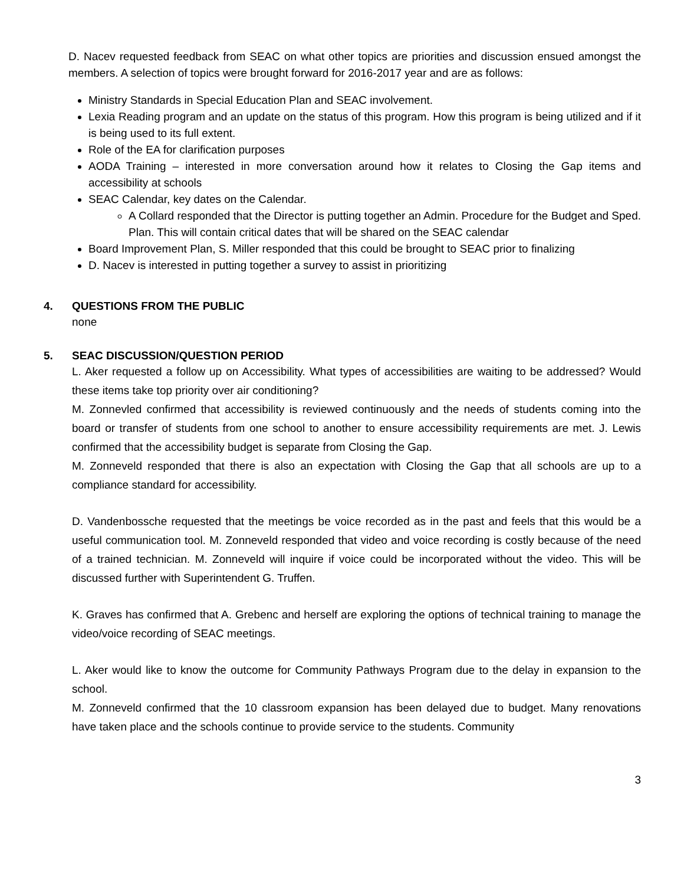D. Nacev requested feedback from SEAC on what other topics are priorities and discussion ensued amongst the members. A selection of topics were brought forward for 2016-2017 year and are as follows:
Ministry Standards in Special Education Plan and SEAC involvement.
Lexia Reading program and an update on the status of this program. How this program is being utilized and if it is being used to its full extent.
Role of the EA for clarification purposes
AODA Training – interested in more conversation around how it relates to Closing the Gap items and accessibility at schools
SEAC Calendar, key dates on the Calendar.
A Collard responded that the Director is putting together an Admin. Procedure for the Budget and Sped. Plan. This will contain critical dates that will be shared on the SEAC calendar
Board Improvement Plan, S. Miller responded that this could be brought to SEAC prior to finalizing
D. Nacev is interested in putting together a survey to assist in prioritizing
4. QUESTIONS FROM THE PUBLIC
none
5. SEAC DISCUSSION/QUESTION PERIOD
L. Aker requested a follow up on Accessibility. What types of accessibilities are waiting to be addressed? Would these items take top priority over air conditioning?
M. Zonnevled confirmed that accessibility is reviewed continuously and the needs of students coming into the board or transfer of students from one school to another to ensure accessibility requirements are met. J. Lewis confirmed that the accessibility budget is separate from Closing the Gap.
M. Zonneveld responded that there is also an expectation with Closing the Gap that all schools are up to a compliance standard for accessibility.
D. Vandenbossche requested that the meetings be voice recorded as in the past and feels that this would be a useful communication tool. M. Zonneveld responded that video and voice recording is costly because of the need of a trained technician. M. Zonneveld will inquire if voice could be incorporated without the video. This will be discussed further with Superintendent G. Truffen.
K. Graves has confirmed that A. Grebenc and herself are exploring the options of technical training to manage the video/voice recording of SEAC meetings.
L. Aker would like to know the outcome for Community Pathways Program due to the delay in expansion to the school.
M. Zonneveld confirmed that the 10 classroom expansion has been delayed due to budget. Many renovations have taken place and the schools continue to provide service to the students. Community
3